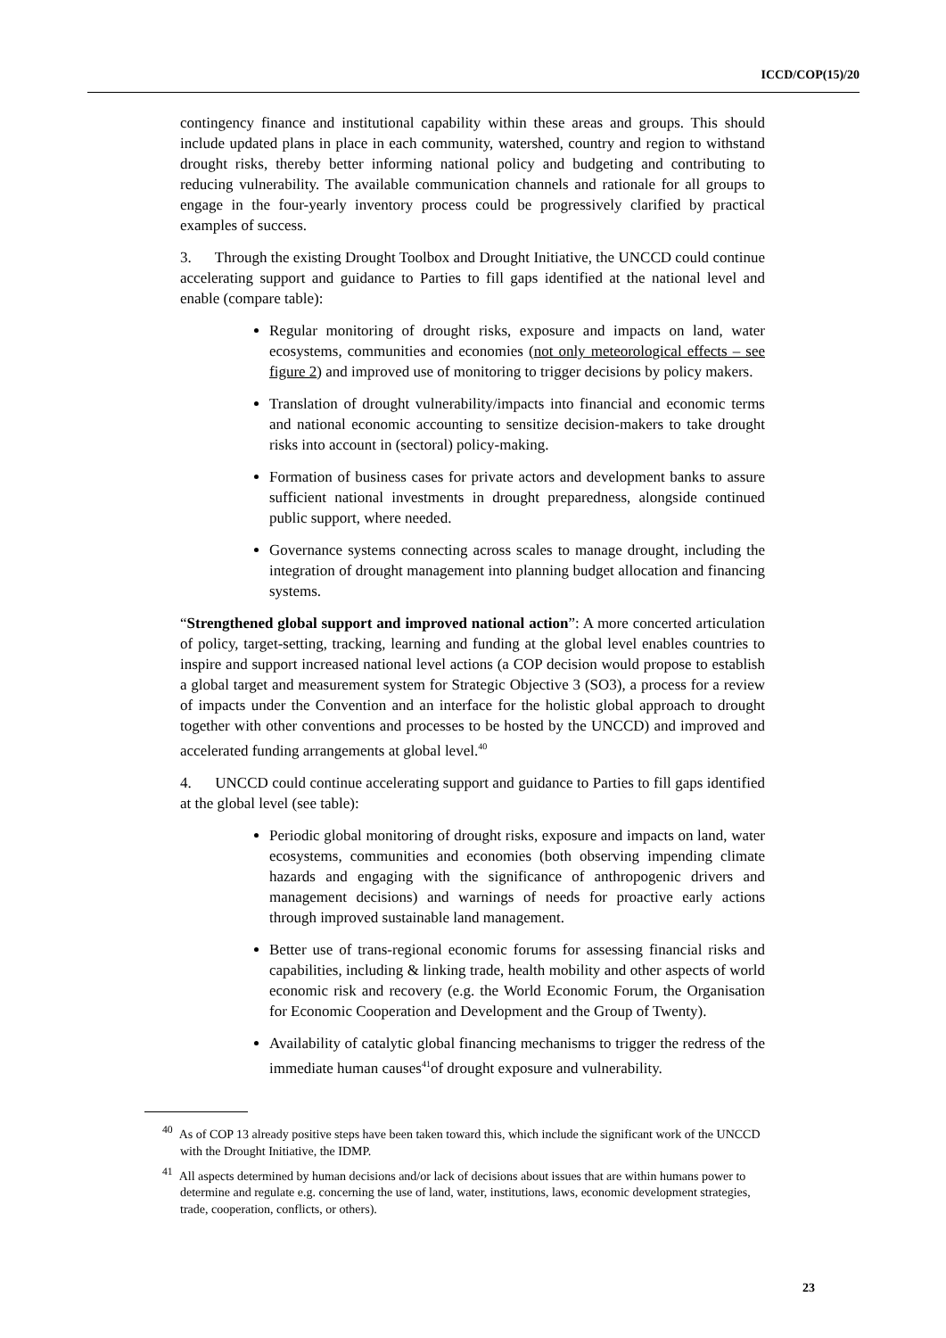ICCD/COP(15)/20
contingency finance and institutional capability within these areas and groups. This should include updated plans in place in each community, watershed, country and region to withstand drought risks, thereby better informing national policy and budgeting and contributing to reducing vulnerability. The available communication channels and rationale for all groups to engage in the four-yearly inventory process could be progressively clarified by practical examples of success.
3. Through the existing Drought Toolbox and Drought Initiative, the UNCCD could continue accelerating support and guidance to Parties to fill gaps identified at the national level and enable (compare table):
Regular monitoring of drought risks, exposure and impacts on land, water ecosystems, communities and economies (not only meteorological effects – see figure 2) and improved use of monitoring to trigger decisions by policy makers.
Translation of drought vulnerability/impacts into financial and economic terms and national economic accounting to sensitize decision-makers to take drought risks into account in (sectoral) policy-making.
Formation of business cases for private actors and development banks to assure sufficient national investments in drought preparedness, alongside continued public support, where needed.
Governance systems connecting across scales to manage drought, including the integration of drought management into planning budget allocation and financing systems.
“Strengthened global support and improved national action”: A more concerted articulation of policy, target-setting, tracking, learning and funding at the global level enables countries to inspire and support increased national level actions (a COP decision would propose to establish a global target and measurement system for Strategic Objective 3 (SO3), a process for a review of impacts under the Convention and an interface for the holistic global approach to drought together with other conventions and processes to be hosted by the UNCCD) and improved and accelerated funding arrangements at global level.<sup>40</sup>
4. UNCCD could continue accelerating support and guidance to Parties to fill gaps identified at the global level (see table):
Periodic global monitoring of drought risks, exposure and impacts on land, water ecosystems, communities and economies (both observing impending climate hazards and engaging with the significance of anthropogenic drivers and management decisions) and warnings of needs for proactive early actions through improved sustainable land management.
Better use of trans-regional economic forums for assessing financial risks and capabilities, including & linking trade, health mobility and other aspects of world economic risk and recovery (e.g. the World Economic Forum, the Organisation for Economic Cooperation and Development and the Group of Twenty).
Availability of catalytic global financing mechanisms to trigger the redress of the immediate human causes<sup>41</sup>of drought exposure and vulnerability.
<sup>40</sup> As of COP 13 already positive steps have been taken toward this, which include the significant work of the UNCCD with the Drought Initiative, the IDMP.
<sup>41</sup> All aspects determined by human decisions and/or lack of decisions about issues that are within humans power to determine and regulate e.g. concerning the use of land, water, institutions, laws, economic development strategies, trade, cooperation, conflicts, or others).
23